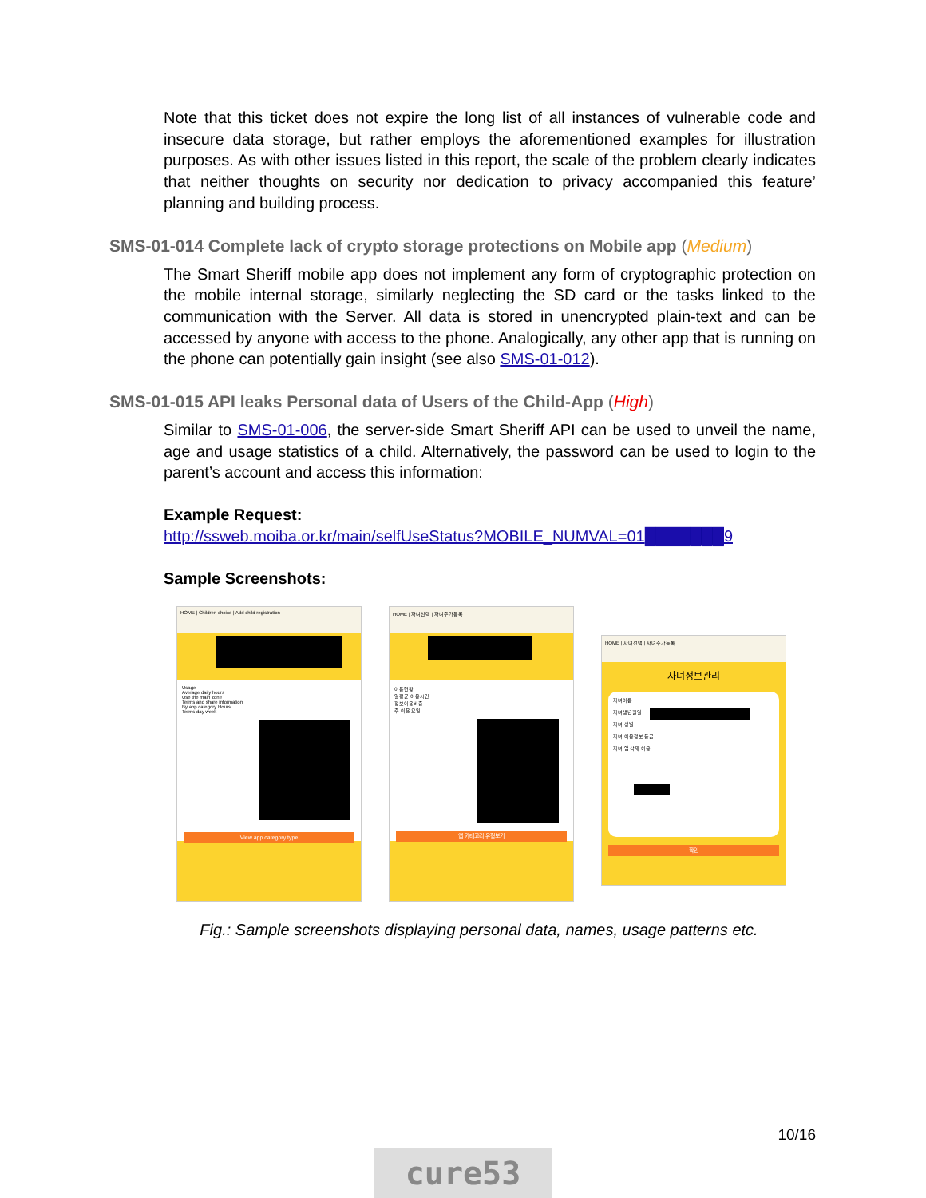Note that this ticket does not expire the long list of all instances of vulnerable code and insecure data storage, but rather employs the aforementioned examples for illustration purposes. As with other issues listed in this report, the scale of the problem clearly indicates that neither thoughts on security nor dedication to privacy accompanied this feature’ planning and building process.
SMS-01-014 Complete lack of crypto storage protections on Mobile app (Medium)
The Smart Sheriff mobile app does not implement any form of cryptographic protection on the mobile internal storage, similarly neglecting the SD card or the tasks linked to the communication with the Server. All data is stored in unencrypted plain-text and can be accessed by anyone with access to the phone. Analogically, any other app that is running on the phone can potentially gain insight (see also SMS-01-012).
SMS-01-015 API leaks Personal data of Users of the Child-App (High)
Similar to SMS-01-006, the server-side Smart Sheriff API can be used to unveil the name, age and usage statistics of a child. Alternatively, the password can be used to login to the parent’s account and access this information:
Example Request:
http://ssweb.moiba.or.kr/main/selfUseStatus?MOBILE_NUMVAL=01███████9
Sample Screenshots:
HOME | Children choice | Add child registration
Usage
Average daily hours
Use the main zone
Terms and share information
By app category Hours
Terms day week
View app category type
HOME | 자녀선택 | 자녀추가등록
이용현황
일평균 이용시간
정보이용비중
주 이용 요일
앱 카테고리 유형보기
HOME | 자녀선택 | 자녀추가등록
자녀정보관리
자녀이름
자녀생년월일
자녀 성별
자녀 이용정보 등급
자녀 앱 삭제 허용
확인
Fig.: Sample screenshots displaying personal data, names, usage patterns etc.
10/16
cure53